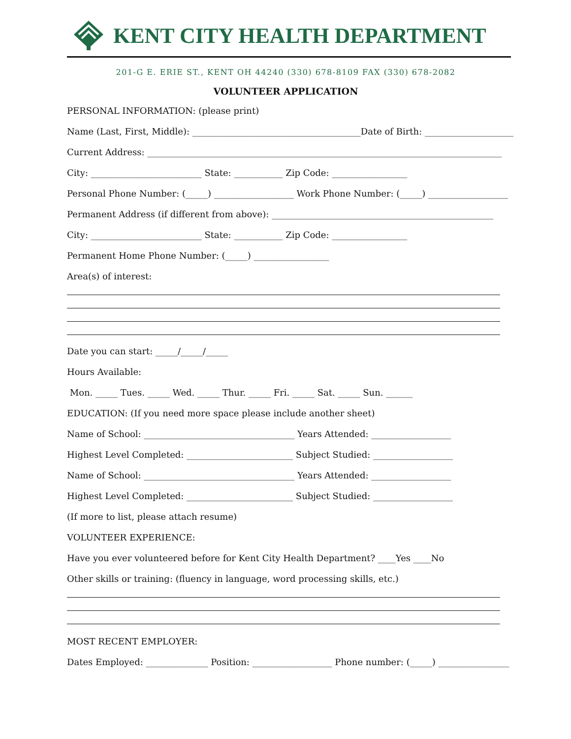KENT CITY HEALTH DEPARTMENT
201-G E. ERIE ST., KENT OH 44240 (330) 678-8109 FAX (330) 678-2082
VOLUNTEER APPLICATION
PERSONAL INFORMATION: (please print)
Name (Last, First, Middle): ______________________________________Date of Birth: ____________________
Current Address: ________________________________________________________________________________
City: _________________________ State: ___________ Zip Code: _________________
Personal Phone Number: (_____) __________________ Work Phone Number: (_____) __________________
Permanent Address (if different from above): __________________________________________________
City: _________________________ State: ___________ Zip Code: _________________
Permanent Home Phone Number: (_____) _________________
Area(s) of interest:
Date you can start: _____/_____/_____
Hours Available:
Mon. _____ Tues. _____ Wed. _____ Thur. _____ Fri. _____ Sat. _____ Sun. ______
EDUCATION: (If you need more space please include another sheet)
Name of School: __________________________________ Years Attended: __________________
Highest Level Completed: ________________________ Subject Studied: __________________
Name of School: __________________________________ Years Attended: __________________
Highest Level Completed: ________________________ Subject Studied: __________________
(If more to list, please attach resume)
VOLUNTEER EXPERIENCE:
Have you ever volunteered before for Kent City Health Department? ____Yes ____No
Other skills or training: (fluency in language, word processing skills, etc.)
MOST RECENT EMPLOYER:
Dates Employed: ______________ Position: __________________ Phone number: (_____) ________________